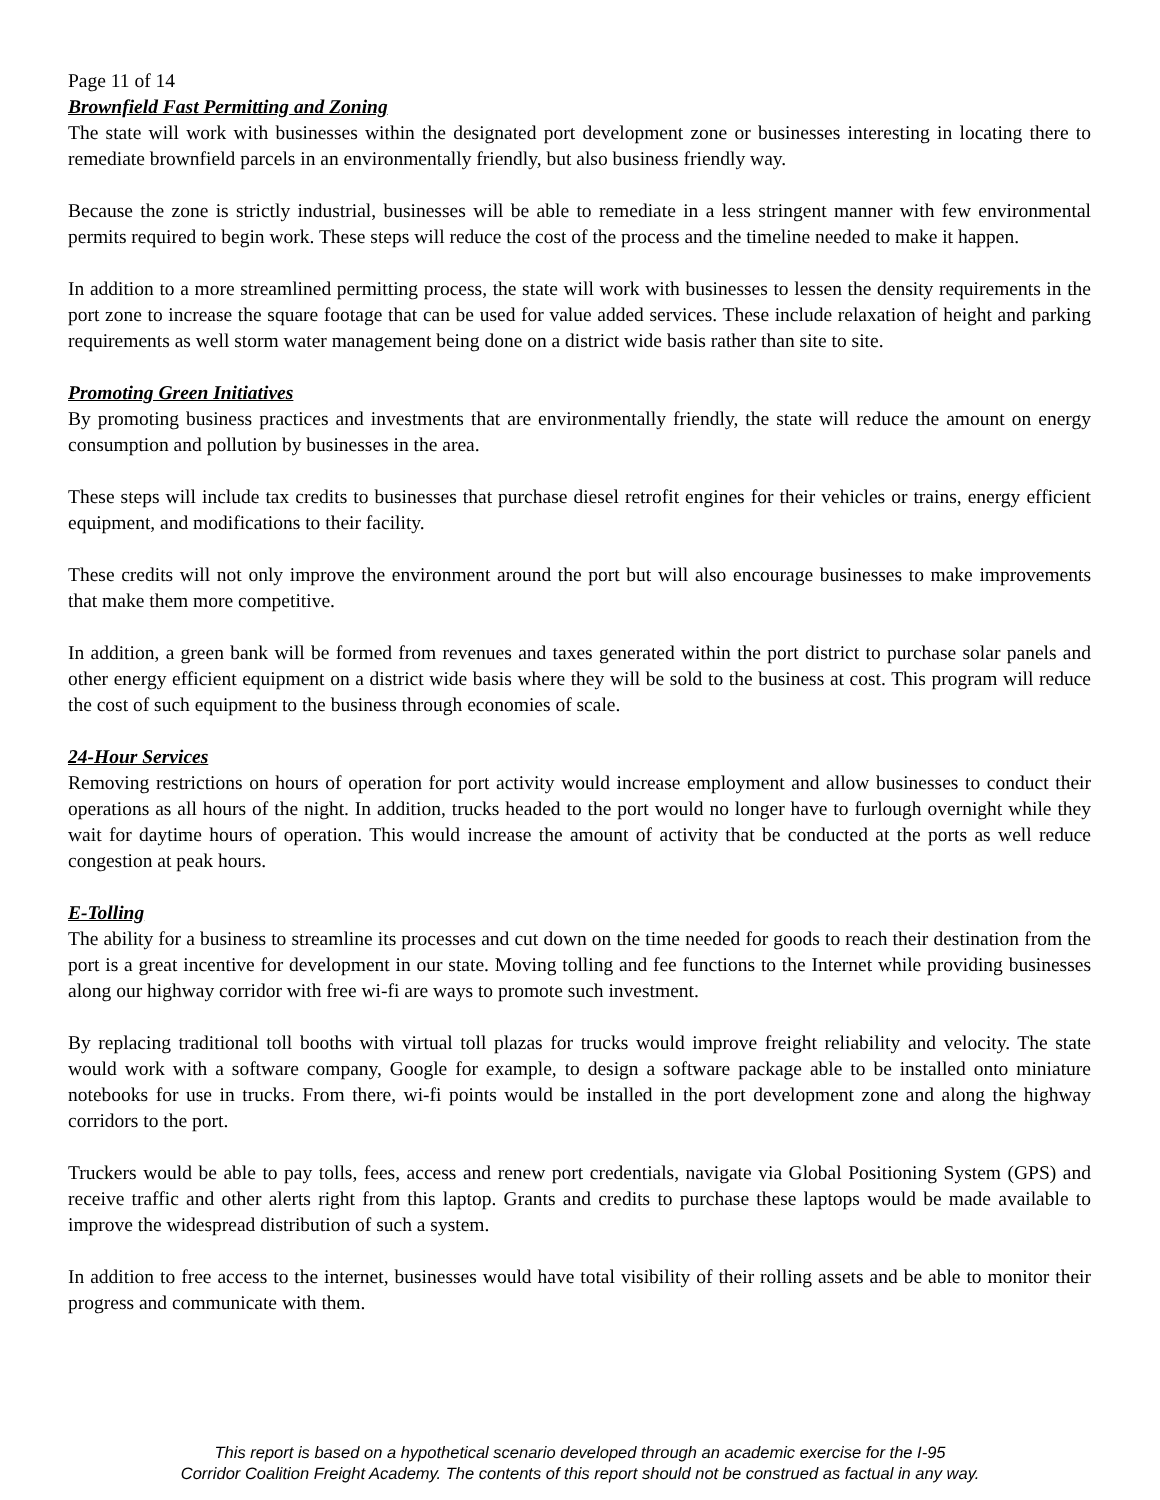Page 11 of 14
Brownfield Fast Permitting and Zoning
The state will work with businesses within the designated port development zone or businesses interesting in locating there to remediate brownfield parcels in an environmentally friendly, but also business friendly way.
Because the zone is strictly industrial, businesses will be able to remediate in a less stringent manner with few environmental permits required to begin work. These steps will reduce the cost of the process and the timeline needed to make it happen.
In addition to a more streamlined permitting process, the state will work with businesses to lessen the density requirements in the port zone to increase the square footage that can be used for value added services. These include relaxation of height and parking requirements as well storm water management being done on a district wide basis rather than site to site.
Promoting Green Initiatives
By promoting business practices and investments that are environmentally friendly, the state will reduce the amount on energy consumption and pollution by businesses in the area.
These steps will include tax credits to businesses that purchase diesel retrofit engines for their vehicles or trains, energy efficient equipment, and modifications to their facility.
These credits will not only improve the environment around the port but will also encourage businesses to make improvements that make them more competitive.
In addition, a green bank will be formed from revenues and taxes generated within the port district to purchase solar panels and other energy efficient equipment on a district wide basis where they will be sold to the business at cost. This program will reduce the cost of such equipment to the business through economies of scale.
24-Hour Services
Removing restrictions on hours of operation for port activity would increase employment and allow businesses to conduct their operations as all hours of the night. In addition, trucks headed to the port would no longer have to furlough overnight while they wait for daytime hours of operation. This would increase the amount of activity that be conducted at the ports as well reduce congestion at peak hours.
E-Tolling
The ability for a business to streamline its processes and cut down on the time needed for goods to reach their destination from the port is a great incentive for development in our state. Moving tolling and fee functions to the Internet while providing businesses along our highway corridor with free wi-fi are ways to promote such investment.
By replacing traditional toll booths with virtual toll plazas for trucks would improve freight reliability and velocity. The state would work with a software company, Google for example, to design a software package able to be installed onto miniature notebooks for use in trucks. From there, wi-fi points would be installed in the port development zone and along the highway corridors to the port.
Truckers would be able to pay tolls, fees, access and renew port credentials, navigate via Global Positioning System (GPS) and receive traffic and other alerts right from this laptop. Grants and credits to purchase these laptops would be made available to improve the widespread distribution of such a system.
In addition to free access to the internet, businesses would have total visibility of their rolling assets and be able to monitor their progress and communicate with them.
This report is based on a hypothetical scenario developed through an academic exercise for the I-95
Corridor Coalition Freight Academy. The contents of this report should not be construed as factual in any way.